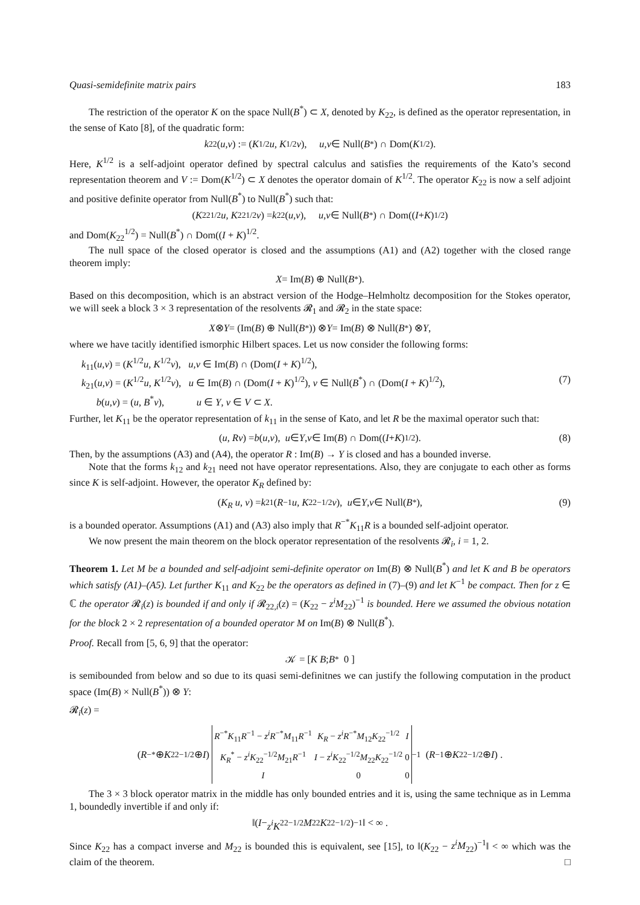Quasi-semidefinite matrix pairs 183
The restriction of the operator K on the space Null(B<sup>*</sup>) ⊂ X, denoted by K<sub>22</sub>, is defined as the operator representation, in the sense of Kato [8], of the quadratic form:
k<sub>22</sub>(u,v) := (K<sup>1/2</sup> u, K<sup>1/2</sup> v), u,v ∈ Null(B<sup>*</sup>) ∩ Dom(K<sup>1/2</sup>).
Here, K<sup>1/2</sup> is a self-adjoint operator defined by spectral calculus and satisfies the requirements of the Kato’s second representation theorem and V := Dom(K<sup>1/2</sup>) ⊂ X denotes the operator domain of K<sup>1/2</sup>. The operator K<sub>22</sub> is now a self adjoint and positive definite operator from Null(B<sup>*</sup>) to Null(B<sup>*</sup>) such that:
(K<sub>22</sub><sup>1/2</sup> u, K<sub>22</sub><sup>1/2</sup> v) = k<sub>22</sub>(u,v), u,v ∈ Null(B<sup>*</sup>) ∩ Dom((I + K)<sup>1/2</sup>)
and Dom(K<sub>22</sub><sup>1/2</sup>) = Null(B<sup>*</sup>) ∩ Dom((I + K)<sup>1/2</sup>.
The null space of the closed operator is closed and the assumptions (A1) and (A2) together with the closed range theorem imply:
X = Im(B) ⊕ Null(B<sup>*</sup>).
Based on this decomposition, which is an abstract version of the Hodge–Helmholtz decomposition for the Stokes operator, we will seek a block 3 × 3 representation of the resolvents 𝓡<sub>1</sub> and 𝓡<sub>2</sub> in the state space:
X ⊗ Y = (Im(B) ⊕ Null(B<sup>*</sup>)) ⊗ Y = Im(B) ⊗ Null(B<sup>*</sup>) ⊗ Y,
where we have tacitly identified ismorphic Hilbert spaces. Let us now consider the following forms:
k<sub>11</sub>(u,v) = (K<sup>1/2</sup>u, K<sup>1/2</sup>v), u,v ∈ Im(B) ∩ (Dom(I + K)<sup>1/2</sup>),
k<sub>21</sub>(u,v) = (K<sup>1/2</sup>u, K<sup>1/2</sup>v), u ∈ Im(B) ∩ (Dom(I + K)<sup>1/2</sup>), v ∈ Null(B<sup>*</sup>) ∩ (Dom(I + K)<sup>1/2</sup>), (7)
b(u,v) = (u, B<sup>*</sup>v), u ∈ Y, v ∈ V ⊂ X.
Further, let K<sub>11</sub> be the operator representation of k<sub>11</sub> in the sense of Kato, and let R be the maximal operator such that:
(u, Rv) = b (u,v), u ∈ Y, v ∈ Im(B) ∩ Dom((I + K)<sup>1/2</sup>). (8)
Then, by the assumptions (A3) and (A4), the operator R : Im(B) → Y is closed and has a bounded inverse.
Note that the forms k<sub>12</sub> and k<sub>21</sub> need not have operator representations. Also, they are conjugate to each other as forms since K is self-adjoint. However, the operator K<sub>R</sub> defined by:
(K<sub>R</sub> u, v) = k<sub>21</sub>(R<sup>−1</sup> u, K<sub>22</sub><sup>−1/2</sup> v), u ∈ Y, v ∈ Null(B<sup>*</sup>), (9)
is a bounded operator. Assumptions (A1) and (A3) also imply that R<sup>−*</sup>K<sub>11</sub>R is a bounded self-adjoint operator.
We now present the main theorem on the block operator representation of the resolvents 𝓡<sub>i</sub>, i = 1, 2.
Theorem 1. Let M be a bounded and self-adjoint semi-definite operator on Im(B) ⊗ Null(B<sup>*</sup>) and let K and B be operators which satisfy (A1)–(A5). Let further K<sub>11</sub> and K<sub>22</sub> be the operators as defined in (7)–(9) and let K<sup>−1</sup> be compact. Then for z ∈ ℂ the operator 𝓡<sub>i</sub>(z) is bounded if and only if 𝓡<sub>22,i</sub>(z) = (K<sub>22</sub> − z<sup>i</sup>M<sub>22</sub>)<sup>−1</sup> is bounded. Here we assumed the obvious notation for the block 2 × 2 representation of a bounded operator M on Im(B) ⊗ Null(B<sup>*</sup>).
Proof. Recall from [5, 6, 9] that the operator:
𝒦 = [ K B ; B<sup>*</sup> 0 ]
is semibounded from below and so due to its quasi semi-definitnes we can justify the following computation in the product space (Im(B) × Null(B<sup>*</sup>)) ⊗ Y:
𝓡<sub>i</sub>(z) =
(R<sup>−*</sup> ⊕ K<sub>22</sub><sup>−1/2</sup> ⊕ I)
| R<sup>−*</sup> K<sub>11</sub> R<sup>−1</sup> − z<sup>i</sup>R<sup>−*</sup> M<sub>11</sub> R<sup>−1</sup> | K<sub>R</sub> − z<sup>i</sup>R<sup>−*</sup> M<sub>12</sub> K<sub>22</sub><sup>−1/2</sup> | I |
| K<sub>R</sub><sup>*</sup> − z<sup>i</sup>K<sub>22</sub><sup>−1/2</sup> M<sub>21</sub> R<sup>−1</sup> | I − z<sup>i</sup>K<sub>22</sub><sup>−1/2</sup> M<sub>22</sub> K<sub>22</sub><sup>−1/2</sup> | 0 |
| I | 0 | 0 |
<sup>−1</sup> (R<sup>−1</sup> ⊕ K<sub>22</sub><sup>−1/2</sup> ⊕ I) .
The 3 × 3 block operator matrix in the middle has only bounded entries and it is, using the same technique as in Lemma 1, boundedly invertible if and only if:
‖(I − z<sup>i</sup>K<sub>22</sub><sup>−1/2</sup> M<sub>22</sub> K<sub>22</sub><sup>−1/2</sup>)<sup>−1</sup>‖ < ∞ .
Since K<sub>22</sub> has a compact inverse and M<sub>22</sub> is bounded this is equivalent, see [15], to ‖(K<sub>22</sub> − z<sup>i</sup>M<sub>22</sub>)<sup>−1</sup>‖ < ∞ which was the claim of the theorem. □